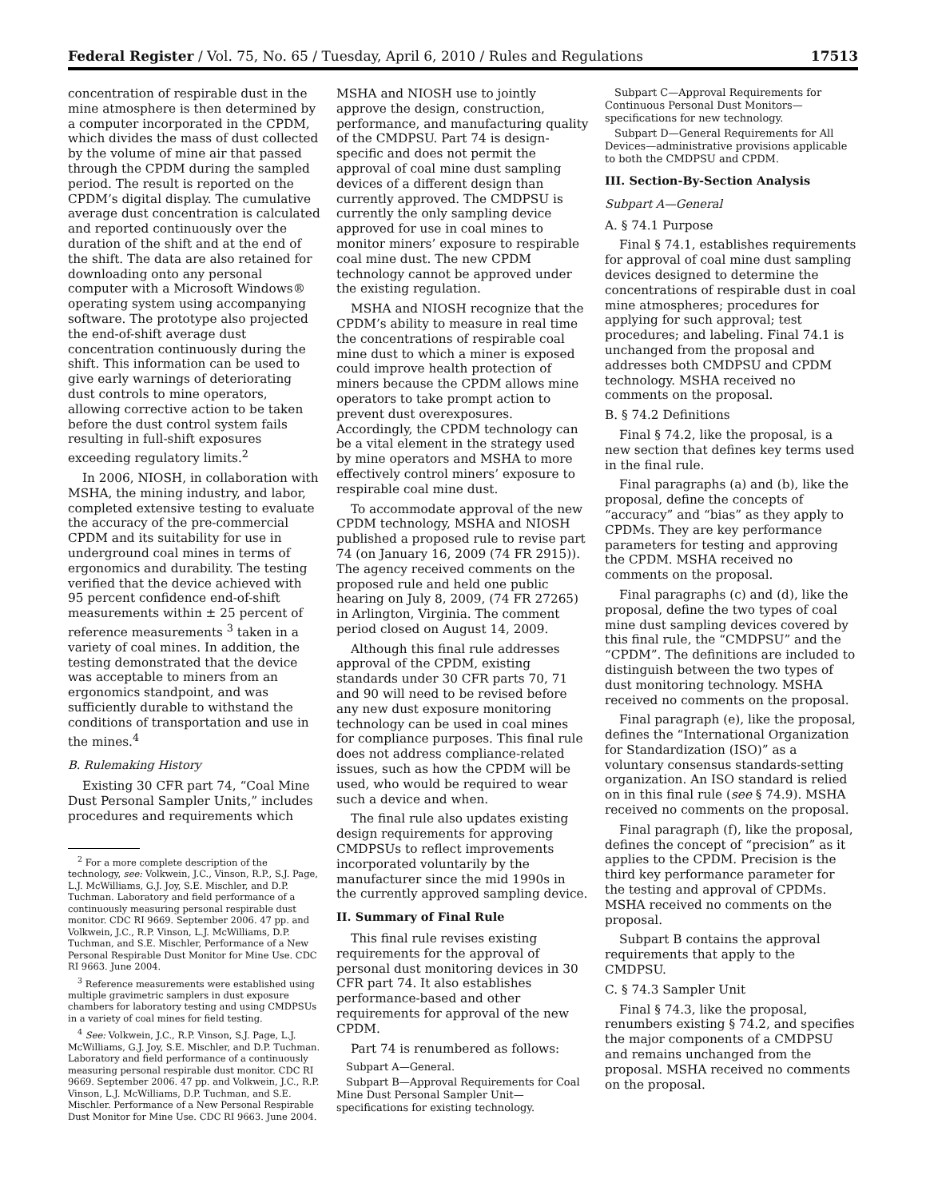Federal Register / Vol. 75, No. 65 / Tuesday, April 6, 2010 / Rules and Regulations 17513
concentration of respirable dust in the mine atmosphere is then determined by a computer incorporated in the CPDM, which divides the mass of dust collected by the volume of mine air that passed through the CPDM during the sampled period. The result is reported on the CPDM’s digital display. The cumulative average dust concentration is calculated and reported continuously over the duration of the shift and at the end of the shift. The data are also retained for downloading onto any personal computer with a Microsoft Windows® operating system using accompanying software. The prototype also projected the end-of-shift average dust concentration continuously during the shift. This information can be used to give early warnings of deteriorating dust controls to mine operators, allowing corrective action to be taken before the dust control system fails resulting in full-shift exposures exceeding regulatory limits.<sup>2</sup>
In 2006, NIOSH, in collaboration with MSHA, the mining industry, and labor, completed extensive testing to evaluate the accuracy of the pre-commercial CPDM and its suitability for use in underground coal mines in terms of ergonomics and durability. The testing verified that the device achieved with 95 percent confidence end-of-shift measurements within ± 25 percent of reference measurements <sup>3</sup> taken in a variety of coal mines. In addition, the testing demonstrated that the device was acceptable to miners from an ergonomics standpoint, and was sufficiently durable to withstand the conditions of transportation and use in the mines.<sup>4</sup>
B. Rulemaking History
Existing 30 CFR part 74, “Coal Mine Dust Personal Sampler Units,” includes procedures and requirements which
<sup>2</sup> For a more complete description of the technology, see: Volkwein, J.C., Vinson, R.P., S.J. Page, L.J. McWilliams, G.J. Joy, S.E. Mischler, and D.P. Tuchman. Laboratory and field performance of a continuously measuring personal respirable dust monitor. CDC RI 9669. September 2006. 47 pp. and Volkwein, J.C., R.P. Vinson, L.J. McWilliams, D.P. Tuchman, and S.E. Mischler, Performance of a New Personal Respirable Dust Monitor for Mine Use. CDC RI 9663. June 2004.
<sup>3</sup> Reference measurements were established using multiple gravimetric samplers in dust exposure chambers for laboratory testing and using CMDPSUs in a variety of coal mines for field testing.
<sup>4</sup> See: Volkwein, J.C., R.P. Vinson, S.J. Page, L.J. McWilliams, G.J. Joy, S.E. Mischler, and D.P. Tuchman. Laboratory and field performance of a continuously measuring personal respirable dust monitor. CDC RI 9669. September 2006. 47 pp. and Volkwein, J.C., R.P. Vinson, L.J. McWilliams, D.P. Tuchman, and S.E. Mischler. Performance of a New Personal Respirable Dust Monitor for Mine Use. CDC RI 9663. June 2004.
MSHA and NIOSH use to jointly approve the design, construction, performance, and manufacturing quality of the CMDPSU. Part 74 is design-specific and does not permit the approval of coal mine dust sampling devices of a different design than currently approved. The CMDPSU is currently the only sampling device approved for use in coal mines to monitor miners’ exposure to respirable coal mine dust. The new CPDM technology cannot be approved under the existing regulation.
MSHA and NIOSH recognize that the CPDM’s ability to measure in real time the concentrations of respirable coal mine dust to which a miner is exposed could improve health protection of miners because the CPDM allows mine operators to take prompt action to prevent dust overexposures. Accordingly, the CPDM technology can be a vital element in the strategy used by mine operators and MSHA to more effectively control miners’ exposure to respirable coal mine dust.
To accommodate approval of the new CPDM technology, MSHA and NIOSH published a proposed rule to revise part 74 (on January 16, 2009 (74 FR 2915)). The agency received comments on the proposed rule and held one public hearing on July 8, 2009, (74 FR 27265) in Arlington, Virginia. The comment period closed on August 14, 2009.
Although this final rule addresses approval of the CPDM, existing standards under 30 CFR parts 70, 71 and 90 will need to be revised before any new dust exposure monitoring technology can be used in coal mines for compliance purposes. This final rule does not address compliance-related issues, such as how the CPDM will be used, who would be required to wear such a device and when.
The final rule also updates existing design requirements for approving CMDPSUs to reflect improvements incorporated voluntarily by the manufacturer since the mid 1990s in the currently approved sampling device.
II. Summary of Final Rule
This final rule revises existing requirements for the approval of personal dust monitoring devices in 30 CFR part 74. It also establishes performance-based and other requirements for approval of the new CPDM.
Part 74 is renumbered as follows:
Subpart A—General.
Subpart B—Approval Requirements for Coal Mine Dust Personal Sampler Unit—specifications for existing technology.
Subpart C—Approval Requirements for Continuous Personal Dust Monitors—specifications for new technology.
Subpart D—General Requirements for All Devices—administrative provisions applicable to both the CMDPSU and CPDM.
III. Section-By-Section Analysis
Subpart A—General
A. § 74.1 Purpose
Final § 74.1, establishes requirements for approval of coal mine dust sampling devices designed to determine the concentrations of respirable dust in coal mine atmospheres; procedures for applying for such approval; test procedures; and labeling. Final 74.1 is unchanged from the proposal and addresses both CMDPSU and CPDM technology. MSHA received no comments on the proposal.
B. § 74.2 Definitions
Final § 74.2, like the proposal, is a new section that defines key terms used in the final rule.
Final paragraphs (a) and (b), like the proposal, define the concepts of “accuracy” and “bias” as they apply to CPDMs. They are key performance parameters for testing and approving the CPDM. MSHA received no comments on the proposal.
Final paragraphs (c) and (d), like the proposal, define the two types of coal mine dust sampling devices covered by this final rule, the “CMDPSU” and the “CPDM”. The definitions are included to distinguish between the two types of dust monitoring technology. MSHA received no comments on the proposal.
Final paragraph (e), like the proposal, defines the “International Organization for Standardization (ISO)” as a voluntary consensus standards-setting organization. An ISO standard is relied on in this final rule (see § 74.9). MSHA received no comments on the proposal.
Final paragraph (f), like the proposal, defines the concept of “precision” as it applies to the CPDM. Precision is the third key performance parameter for the testing and approval of CPDMs. MSHA received no comments on the proposal.
Subpart B contains the approval requirements that apply to the CMDPSU.
C. § 74.3 Sampler Unit
Final § 74.3, like the proposal, renumbers existing § 74.2, and specifies the major components of a CMDPSU and remains unchanged from the proposal. MSHA received no comments on the proposal.